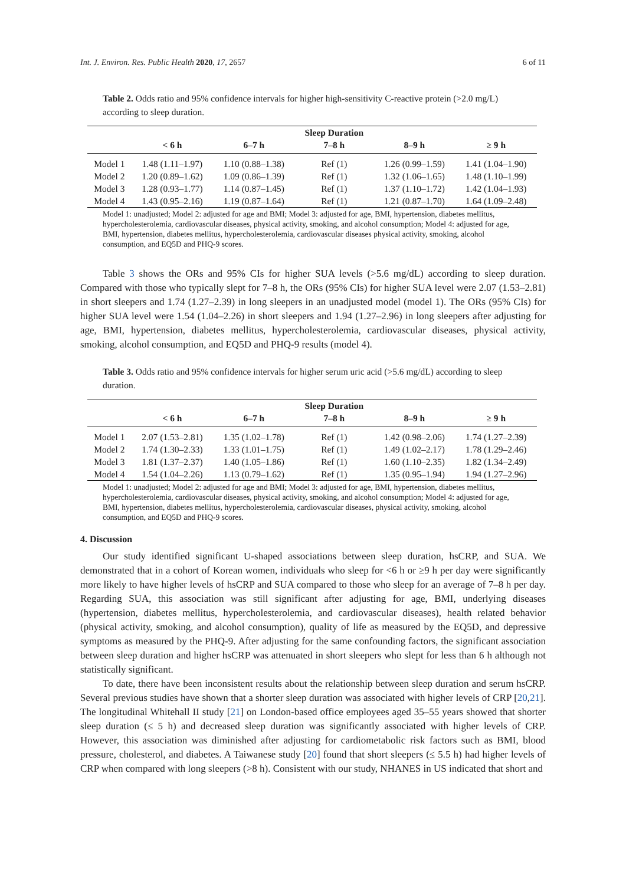Int. J. Environ. Res. Public Health 2020, 17, 2657 6 of 11
Table 2. Odds ratio and 95% confidence intervals for higher high-sensitivity C-reactive protein (>2.0 mg/L) according to sleep duration.
| | | | Sleep Duration | | |
| --- | --- | --- | --- | --- | --- |
| | < 6 h | 6–7 h | 7–8 h | 8–9 h | ≥ 9 h |
| Model 1 | 1.48 (1.11–1.97) | 1.10 (0.88–1.38) | Ref (1) | 1.26 (0.99–1.59) | 1.41 (1.04–1.90) |
| Model 2 | 1.20 (0.89–1.62) | 1.09 (0.86–1.39) | Ref (1) | 1.32 (1.06–1.65) | 1.48 (1.10–1.99) |
| Model 3 | 1.28 (0.93–1.77) | 1.14 (0.87–1.45) | Ref (1) | 1.37 (1.10–1.72) | 1.42 (1.04–1.93) |
| Model 4 | 1.43 (0.95–2.16) | 1.19 (0.87–1.64) | Ref (1) | 1.21 (0.87–1.70) | 1.64 (1.09–2.48) |
Model 1: unadjusted; Model 2: adjusted for age and BMI; Model 3: adjusted for age, BMI, hypertension, diabetes mellitus, hypercholesterolemia, cardiovascular diseases, physical activity, smoking, and alcohol consumption; Model 4: adjusted for age, BMI, hypertension, diabetes mellitus, hypercholesterolemia, cardiovascular diseases physical activity, smoking, alcohol consumption, and EQ5D and PHQ-9 scores.
Table 3 shows the ORs and 95% CIs for higher SUA levels (>5.6 mg/dL) according to sleep duration. Compared with those who typically slept for 7–8 h, the ORs (95% CIs) for higher SUA level were 2.07 (1.53–2.81) in short sleepers and 1.74 (1.27–2.39) in long sleepers in an unadjusted model (model 1). The ORs (95% CIs) for higher SUA level were 1.54 (1.04–2.26) in short sleepers and 1.94 (1.27–2.96) in long sleepers after adjusting for age, BMI, hypertension, diabetes mellitus, hypercholesterolemia, cardiovascular diseases, physical activity, smoking, alcohol consumption, and EQ5D and PHQ-9 results (model 4).
Table 3. Odds ratio and 95% confidence intervals for higher serum uric acid (>5.6 mg/dL) according to sleep duration.
| | | | Sleep Duration | | |
| --- | --- | --- | --- | --- | --- |
| | < 6 h | 6–7 h | 7–8 h | 8–9 h | ≥ 9 h |
| Model 1 | 2.07 (1.53–2.81) | 1.35 (1.02–1.78) | Ref (1) | 1.42 (0.98–2.06) | 1.74 (1.27–2.39) |
| Model 2 | 1.74 (1.30–2.33) | 1.33 (1.01–1.75) | Ref (1) | 1.49 (1.02–2.17) | 1.78 (1.29–2.46) |
| Model 3 | 1.81 (1.37–2.37) | 1.40 (1.05–1.86) | Ref (1) | 1.60 (1.10–2.35) | 1.82 (1.34–2.49) |
| Model 4 | 1.54 (1.04–2.26) | 1.13 (0.79–1.62) | Ref (1) | 1.35 (0.95–1.94) | 1.94 (1.27–2.96) |
Model 1: unadjusted; Model 2: adjusted for age and BMI; Model 3: adjusted for age, BMI, hypertension, diabetes mellitus, hypercholesterolemia, cardiovascular diseases, physical activity, smoking, and alcohol consumption; Model 4: adjusted for age, BMI, hypertension, diabetes mellitus, hypercholesterolemia, cardiovascular diseases, physical activity, smoking, alcohol consumption, and EQ5D and PHQ-9 scores.
4. Discussion
Our study identified significant U-shaped associations between sleep duration, hsCRP, and SUA. We demonstrated that in a cohort of Korean women, individuals who sleep for <6 h or ≥9 h per day were significantly more likely to have higher levels of hsCRP and SUA compared to those who sleep for an average of 7–8 h per day. Regarding SUA, this association was still significant after adjusting for age, BMI, underlying diseases (hypertension, diabetes mellitus, hypercholesterolemia, and cardiovascular diseases), health related behavior (physical activity, smoking, and alcohol consumption), quality of life as measured by the EQ5D, and depressive symptoms as measured by the PHQ-9. After adjusting for the same confounding factors, the significant association between sleep duration and higher hsCRP was attenuated in short sleepers who slept for less than 6 h although not statistically significant.
To date, there have been inconsistent results about the relationship between sleep duration and serum hsCRP. Several previous studies have shown that a shorter sleep duration was associated with higher levels of CRP [20,21]. The longitudinal Whitehall II study [21] on London-based office employees aged 35–55 years showed that shorter sleep duration (≤ 5 h) and decreased sleep duration was significantly associated with higher levels of CRP. However, this association was diminished after adjusting for cardiometabolic risk factors such as BMI, blood pressure, cholesterol, and diabetes. A Taiwanese study [20] found that short sleepers (≤ 5.5 h) had higher levels of CRP when compared with long sleepers (>8 h). Consistent with our study, NHANES in US indicated that short and